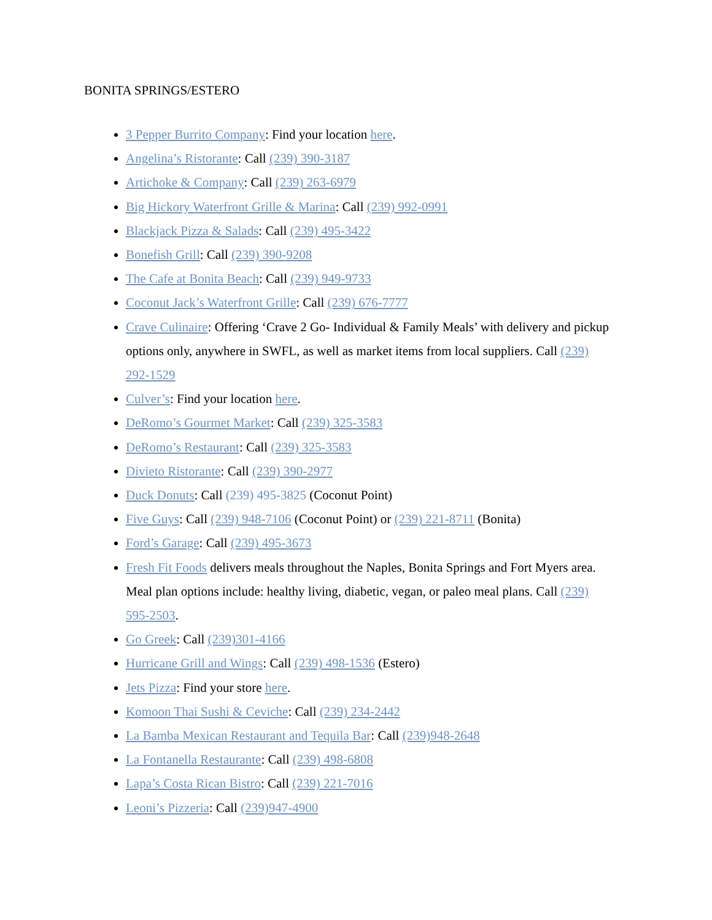BONITA SPRINGS/ESTERO
3 Pepper Burrito Company: Find your location here.
Angelina’s Ristorante: Call (239) 390-3187
Artichoke & Company: Call (239) 263-6979
Big Hickory Waterfront Grille & Marina: Call (239) 992-0991
Blackjack Pizza & Salads: Call (239) 495-3422
Bonefish Grill: Call (239) 390-9208
The Cafe at Bonita Beach: Call (239) 949-9733
Coconut Jack’s Waterfront Grille: Call (239) 676-7777
Crave Culinaire: Offering ‘Crave 2 Go- Individual & Family Meals’ with delivery and pickup options only, anywhere in SWFL, as well as market items from local suppliers. Call (239) 292-1529
Culver’s: Find your location here.
DeRomo’s Gourmet Market: Call (239) 325-3583
DeRomo’s Restaurant: Call (239) 325-3583
Divieto Ristorante: Call (239) 390-2977
Duck Donuts: Call (239) 495-3825 (Coconut Point)
Five Guys: Call (239) 948-7106 (Coconut Point) or (239) 221-8711 (Bonita)
Ford’s Garage: Call (239) 495-3673
Fresh Fit Foods delivers meals throughout the Naples, Bonita Springs and Fort Myers area. Meal plan options include: healthy living, diabetic, vegan, or paleo meal plans. Call (239) 595-2503.
Go Greek: Call (239)301-4166
Hurricane Grill and Wings: Call (239) 498-1536 (Estero)
Jets Pizza: Find your store here.
Komoon Thai Sushi & Ceviche: Call (239) 234-2442
La Bamba Mexican Restaurant and Tequila Bar: Call (239)948-2648
La Fontanella Restaurante: Call (239) 498-6808
Lapa’s Costa Rican Bistro: Call (239) 221-7016
Leoni’s Pizzeria: Call (239)947-4900